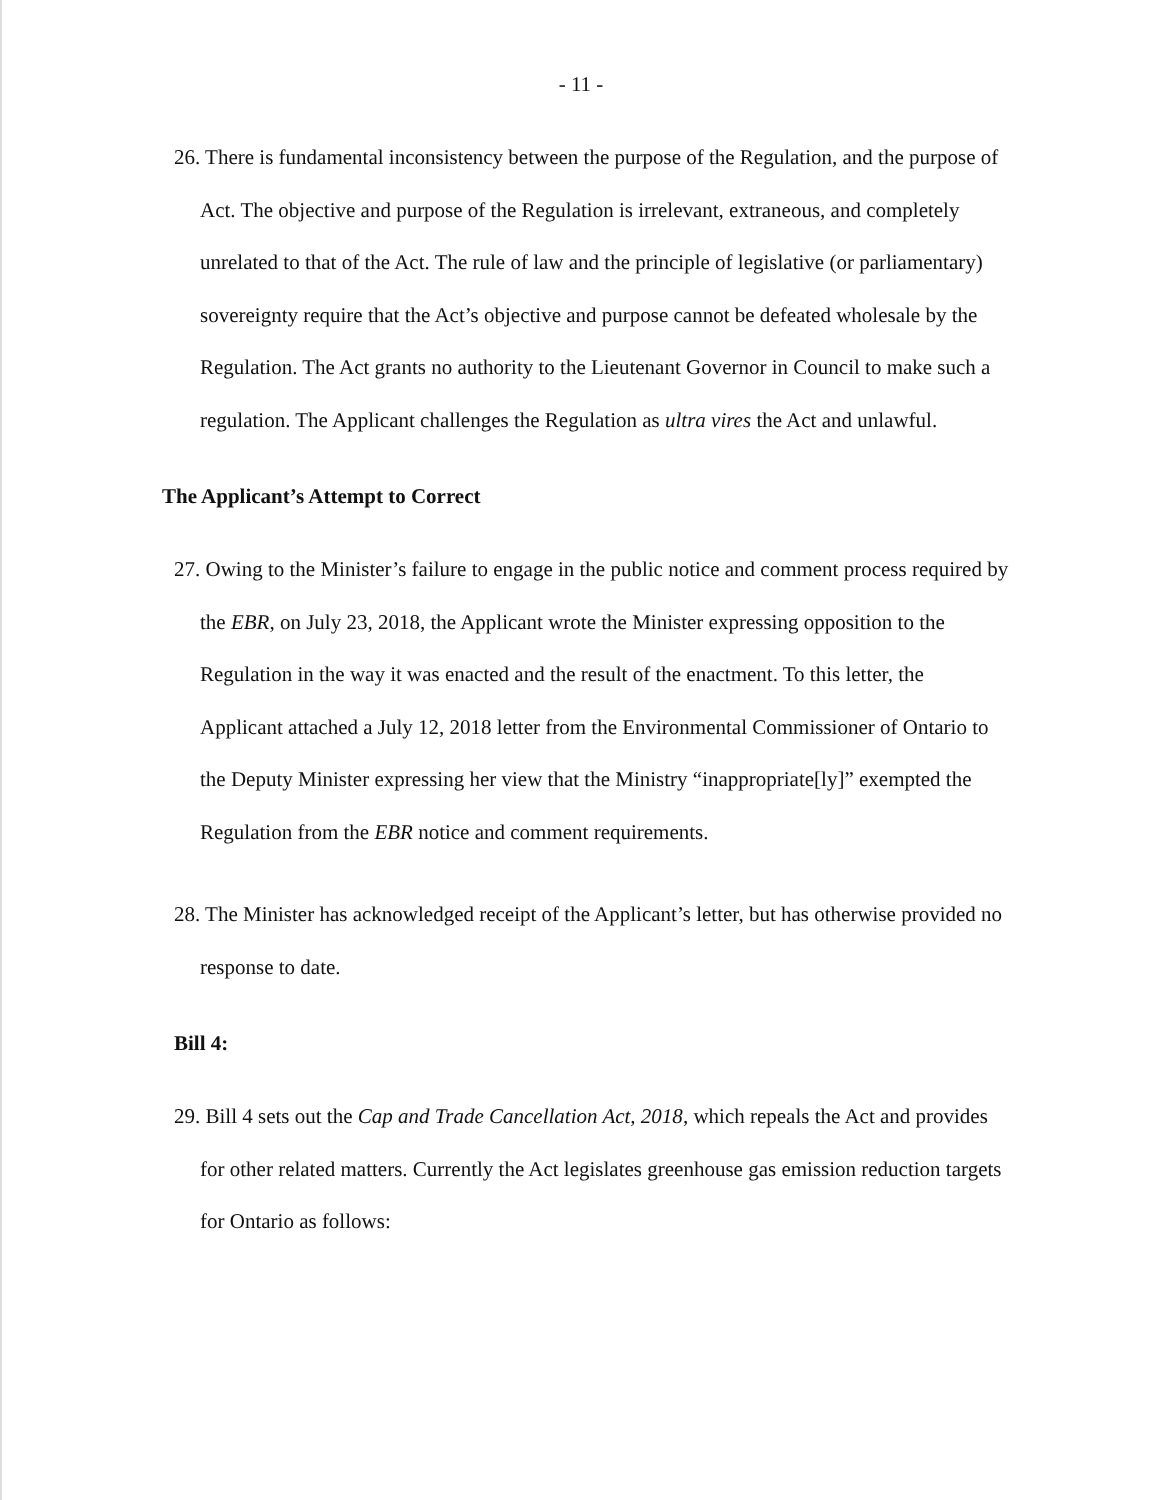- 11 -
26. There is fundamental inconsistency between the purpose of the Regulation, and the purpose of Act. The objective and purpose of the Regulation is irrelevant, extraneous, and completely unrelated to that of the Act. The rule of law and the principle of legislative (or parliamentary) sovereignty require that the Act’s objective and purpose cannot be defeated wholesale by the Regulation. The Act grants no authority to the Lieutenant Governor in Council to make such a regulation. The Applicant challenges the Regulation as ultra vires the Act and unlawful.
The Applicant’s Attempt to Correct
27. Owing to the Minister’s failure to engage in the public notice and comment process required by the EBR, on July 23, 2018, the Applicant wrote the Minister expressing opposition to the Regulation in the way it was enacted and the result of the enactment. To this letter, the Applicant attached a July 12, 2018 letter from the Environmental Commissioner of Ontario to the Deputy Minister expressing her view that the Ministry “inappropriate[ly]” exempted the Regulation from the EBR notice and comment requirements.
28. The Minister has acknowledged receipt of the Applicant’s letter, but has otherwise provided no response to date.
Bill 4:
29. Bill 4 sets out the Cap and Trade Cancellation Act, 2018, which repeals the Act and provides for other related matters. Currently the Act legislates greenhouse gas emission reduction targets for Ontario as follows: